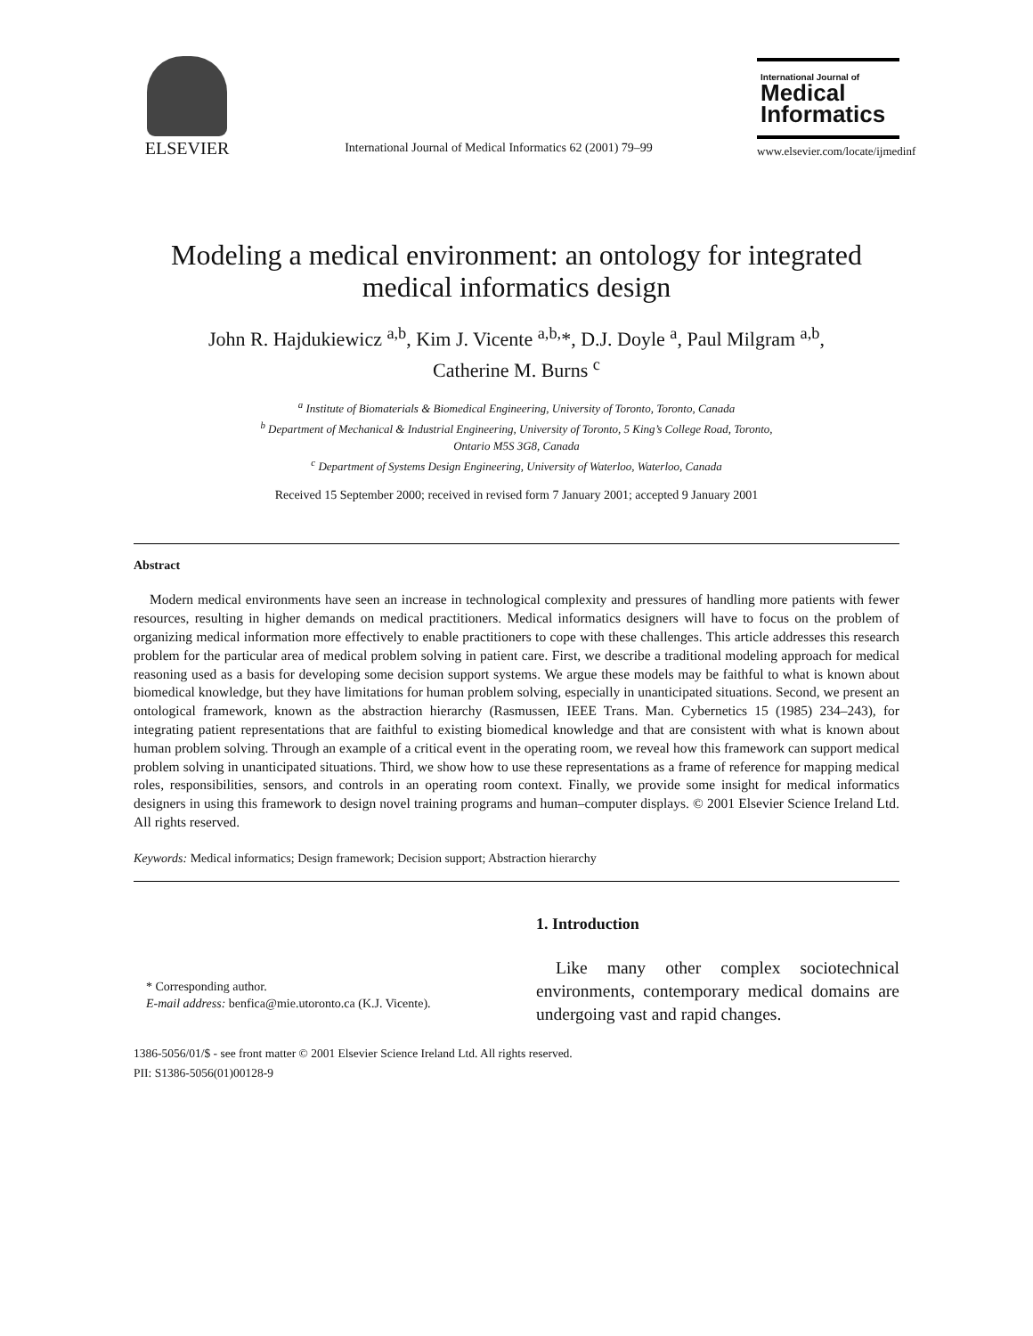ELSEVIER
International Journal of Medical Informatics 62 (2001) 79–99
International Journal of
Medical
Informatics
www.elsevier.com/locate/ijmedinf
Modeling a medical environment: an ontology for integrated medical informatics design
John R. Hajdukiewicz <sup>a,b</sup>, Kim J. Vicente <sup>a,b,</sup>*, D.J. Doyle <sup>a</sup>, Paul Milgram <sup>a,b</sup>,
Catherine M. Burns <sup>c</sup>
<sup>a</sup> Institute of Biomaterials & Biomedical Engineering, University of Toronto, Toronto, Canada
<sup>b</sup> Department of Mechanical & Industrial Engineering, University of Toronto, 5 King’s College Road, Toronto,
Ontario M5S 3G8, Canada
<sup>c</sup> Department of Systems Design Engineering, University of Waterloo, Waterloo, Canada
Received 15 September 2000; received in revised form 7 January 2001; accepted 9 January 2001
Abstract
Modern medical environments have seen an increase in technological complexity and pressures of handling more patients with fewer resources, resulting in higher demands on medical practitioners. Medical informatics designers will have to focus on the problem of organizing medical information more effectively to enable practitioners to cope with these challenges. This article addresses this research problem for the particular area of medical problem solving in patient care. First, we describe a traditional modeling approach for medical reasoning used as a basis for developing some decision support systems. We argue these models may be faithful to what is known about biomedical knowledge, but they have limitations for human problem solving, especially in unanticipated situations. Second, we present an ontological framework, known as the abstraction hierarchy (Rasmussen, IEEE Trans. Man. Cybernetics 15 (1985) 234–243), for integrating patient representations that are faithful to existing biomedical knowledge and that are consistent with what is known about human problem solving. Through an example of a critical event in the operating room, we reveal how this framework can support medical problem solving in unanticipated situations. Third, we show how to use these representations as a frame of reference for mapping medical roles, responsibilities, sensors, and controls in an operating room context. Finally, we provide some insight for medical informatics designers in using this framework to design novel training programs and human–computer displays. © 2001 Elsevier Science Ireland Ltd. All rights reserved.
Keywords: Medical informatics; Design framework; Decision support; Abstraction hierarchy
* Corresponding author.
E-mail address: benfica@mie.utoronto.ca (K.J. Vicente).
1. Introduction
Like many other complex sociotechnical environments, contemporary medical domains are undergoing vast and rapid changes.
1386-5056/01/$ - see front matter © 2001 Elsevier Science Ireland Ltd. All rights reserved.
PII: S1386-5056(01)00128-9